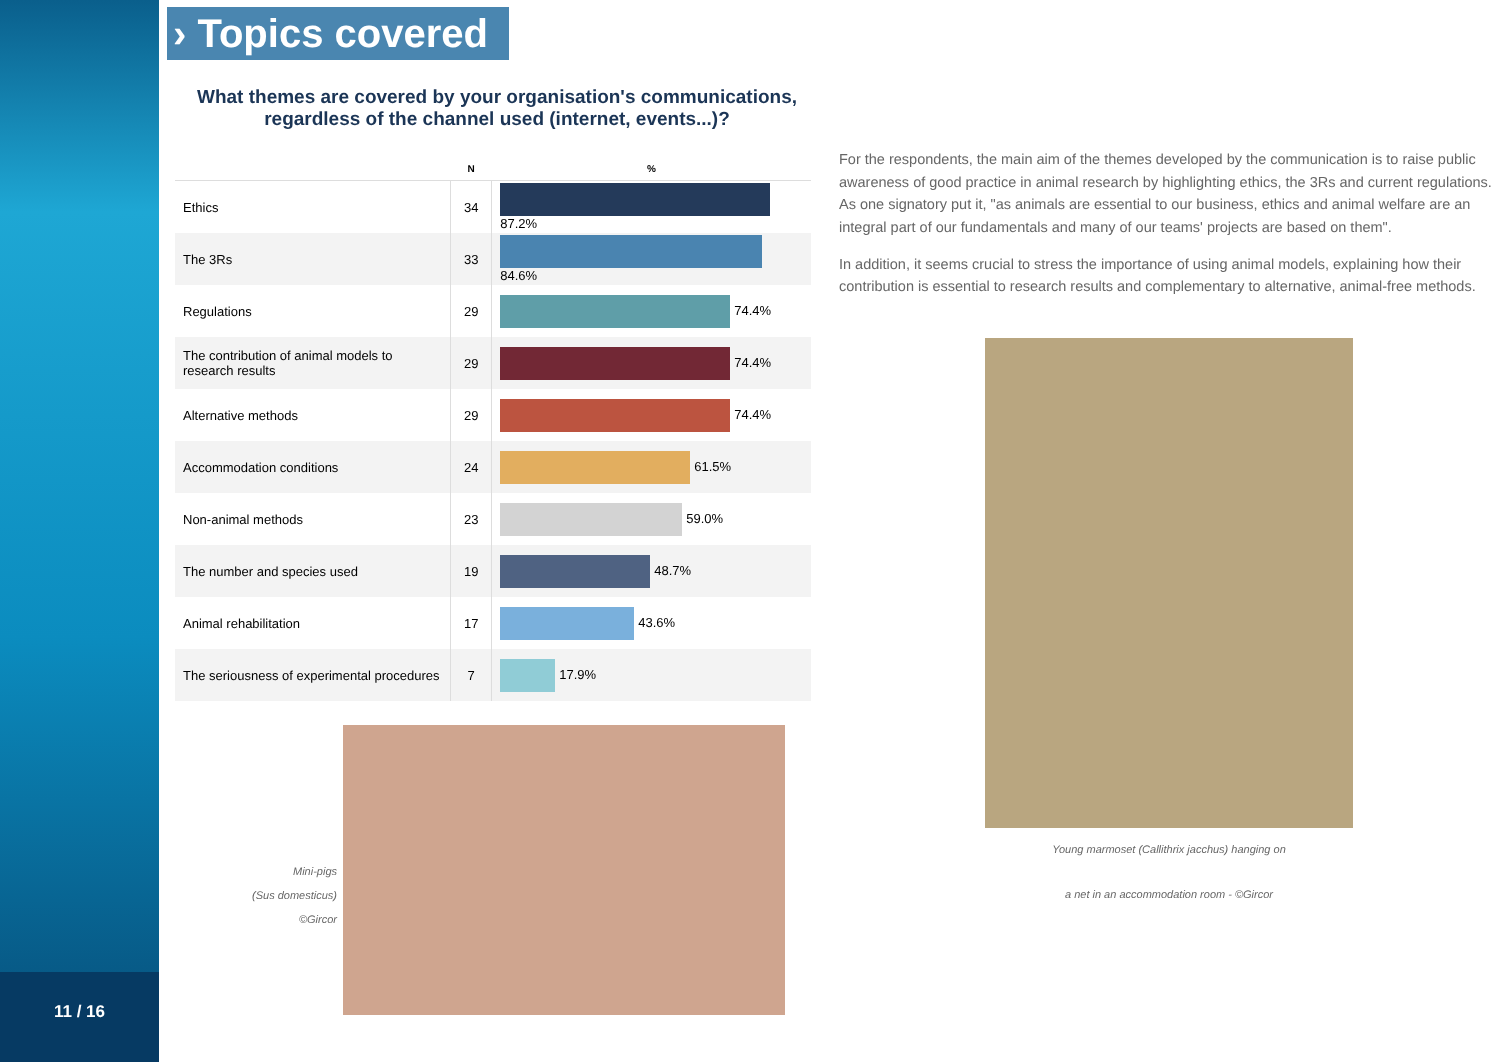11 / 16
› Topics covered
What themes are covered by your organisation's communications, regardless of the channel used (internet, events...)?
| | N | % |
| --- | --- | --- |
| Ethics | 34 | 87.2% |
| The 3Rs | 33 | 84.6% |
| Regulations | 29 | 74.4% |
| The contribution of animal models to research results | 29 | 74.4% |
| Alternative methods | 29 | 74.4% |
| Accommodation conditions | 24 | 61.5% |
| Non-animal methods | 23 | 59.0% |
| The number and species used | 19 | 48.7% |
| Animal rehabilitation | 17 | 43.6% |
| The seriousness of experimental procedures | 7 | 17.9% |
Mini-pigs
(Sus domesticus)
©Gircor
For the respondents, the main aim of the themes developed by the communication is to raise public awareness of good practice in animal research by highlighting ethics, the 3Rs and current regulations. As one signatory put it, "as animals are essential to our business, ethics and animal welfare are an integral part of our fundamentals and many of our teams' projects are based on them".
In addition, it seems crucial to stress the importance of using animal models, explaining how their contribution is essential to research results and complementary to alternative, animal-free methods.
Young marmoset (Callithrix jacchus) hanging on
a net in an accommodation room - ©Gircor